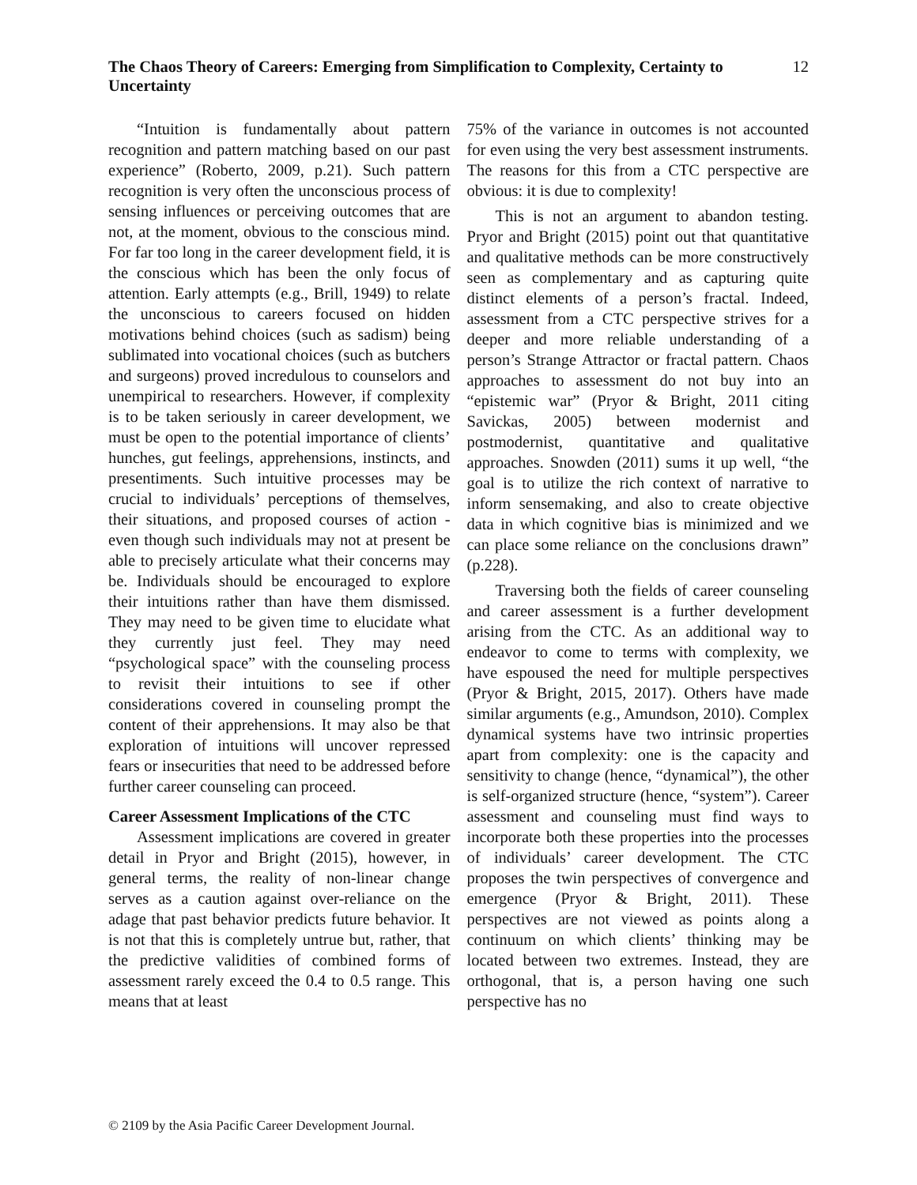12 The Chaos Theory of Careers: Emerging from Simplification to Complexity, Certainty to Uncertainty
“Intuition is fundamentally about pattern recognition and pattern matching based on our past experience” (Roberto, 2009, p.21). Such pattern recognition is very often the unconscious process of sensing influences or perceiving outcomes that are not, at the moment, obvious to the conscious mind. For far too long in the career development field, it is the conscious which has been the only focus of attention. Early attempts (e.g., Brill, 1949) to relate the unconscious to careers focused on hidden motivations behind choices (such as sadism) being sublimated into vocational choices (such as butchers and surgeons) proved incredulous to counselors and unempirical to researchers. However, if complexity is to be taken seriously in career development, we must be open to the potential importance of clients’ hunches, gut feelings, apprehensions, instincts, and presentiments. Such intuitive processes may be crucial to individuals’ perceptions of themselves, their situations, and proposed courses of action - even though such individuals may not at present be able to precisely articulate what their concerns may be. Individuals should be encouraged to explore their intuitions rather than have them dismissed. They may need to be given time to elucidate what they currently just feel. They may need “psychological space” with the counseling process to revisit their intuitions to see if other considerations covered in counseling prompt the content of their apprehensions. It may also be that exploration of intuitions will uncover repressed fears or insecurities that need to be addressed before further career counseling can proceed.
Career Assessment Implications of the CTC
Assessment implications are covered in greater detail in Pryor and Bright (2015), however, in general terms, the reality of non-linear change serves as a caution against over-reliance on the adage that past behavior predicts future behavior. It is not that this is completely untrue but, rather, that the predictive validities of combined forms of assessment rarely exceed the 0.4 to 0.5 range. This means that at least
75% of the variance in outcomes is not accounted for even using the very best assessment instruments. The reasons for this from a CTC perspective are obvious: it is due to complexity!
This is not an argument to abandon testing. Pryor and Bright (2015) point out that quantitative and qualitative methods can be more constructively seen as complementary and as capturing quite distinct elements of a person’s fractal. Indeed, assessment from a CTC perspective strives for a deeper and more reliable understanding of a person’s Strange Attractor or fractal pattern. Chaos approaches to assessment do not buy into an “epistemic war” (Pryor & Bright, 2011 citing Savickas, 2005) between modernist and postmodernist, quantitative and qualitative approaches. Snowden (2011) sums it up well, “the goal is to utilize the rich context of narrative to inform sensemaking, and also to create objective data in which cognitive bias is minimized and we can place some reliance on the conclusions drawn” (p.228).
Traversing both the fields of career counseling and career assessment is a further development arising from the CTC. As an additional way to endeavor to come to terms with complexity, we have espoused the need for multiple perspectives (Pryor & Bright, 2015, 2017). Others have made similar arguments (e.g., Amundson, 2010). Complex dynamical systems have two intrinsic properties apart from complexity: one is the capacity and sensitivity to change (hence, “dynamical”), the other is self-organized structure (hence, “system”). Career assessment and counseling must find ways to incorporate both these properties into the processes of individuals’ career development. The CTC proposes the twin perspectives of convergence and emergence (Pryor & Bright, 2011). These perspectives are not viewed as points along a continuum on which clients’ thinking may be located between two extremes. Instead, they are orthogonal, that is, a person having one such perspective has no
© 2109 by the Asia Pacific Career Development Journal.